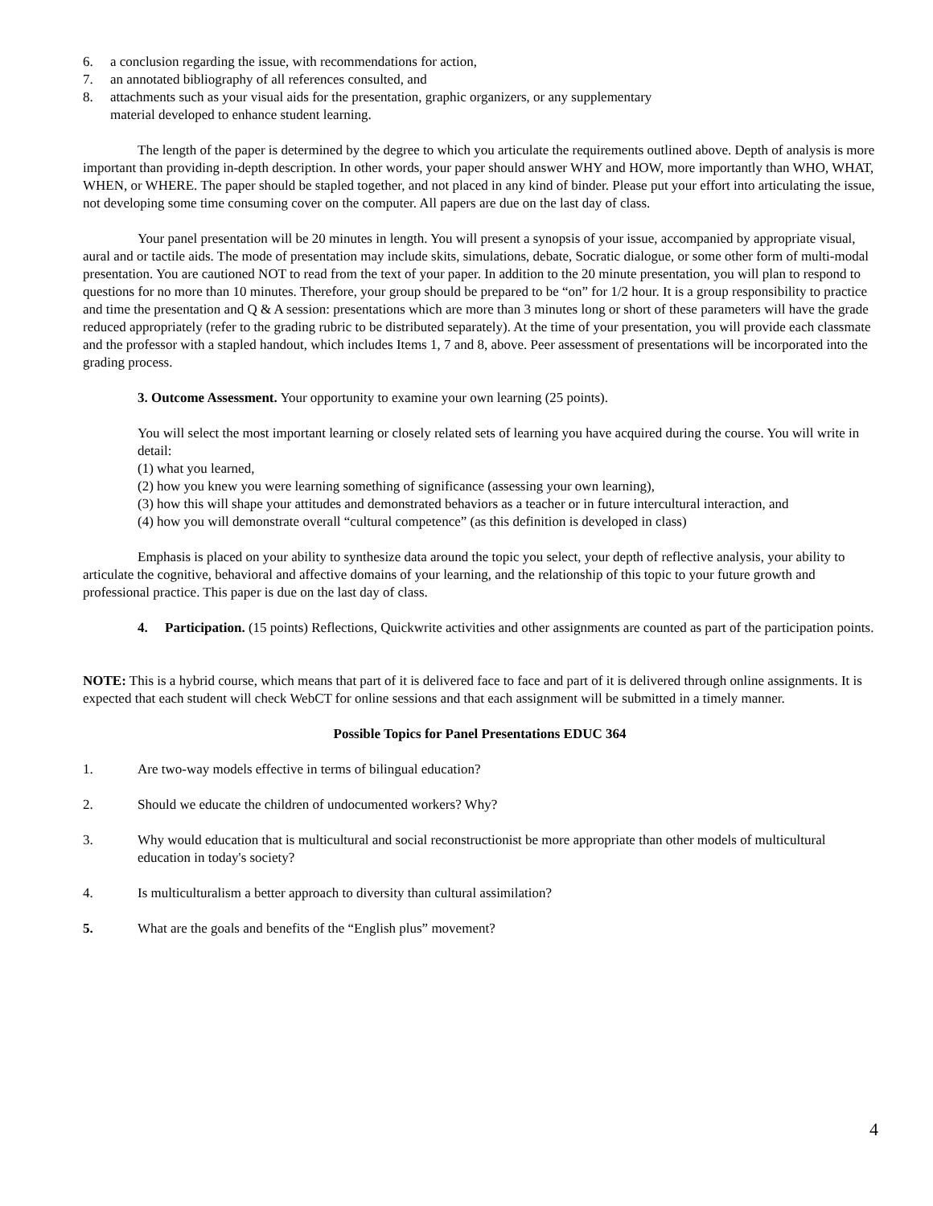6. a conclusion regarding the issue, with recommendations for action,
7. an annotated bibliography of all references consulted, and
8. attachments such as your visual aids for the presentation, graphic organizers, or any supplementary
material developed to enhance student learning.
The length of the paper is determined by the degree to which you articulate the requirements outlined above. Depth of analysis is more important than providing in-depth description. In other words, your paper should answer WHY and HOW, more importantly than WHO, WHAT, WHEN, or WHERE. The paper should be stapled together, and not placed in any kind of binder. Please put your effort into articulating the issue, not developing some time consuming cover on the computer. All papers are due on the last day of class.
Your panel presentation will be 20 minutes in length. You will present a synopsis of your issue, accompanied by appropriate visual, aural and or tactile aids. The mode of presentation may include skits, simulations, debate, Socratic dialogue, or some other form of multi-modal presentation. You are cautioned NOT to read from the text of your paper. In addition to the 20 minute presentation, you will plan to respond to questions for no more than 10 minutes. Therefore, your group should be prepared to be “on” for 1/2 hour. It is a group responsibility to practice and time the presentation and Q & A session: presentations which are more than 3 minutes long or short of these parameters will have the grade reduced appropriately (refer to the grading rubric to be distributed separately). At the time of your presentation, you will provide each classmate and the professor with a stapled handout, which includes Items 1, 7 and 8, above. Peer assessment of presentations will be incorporated into the grading process.
3. Outcome Assessment. Your opportunity to examine your own learning (25 points).
You will select the most important learning or closely related sets of learning you have acquired during the course. You will write in detail:
(1) what you learned,
(2) how you knew you were learning something of significance (assessing your own learning),
(3) how this will shape your attitudes and demonstrated behaviors as a teacher or in future intercultural interaction, and
(4) how you will demonstrate overall “cultural competence” (as this definition is developed in class)
Emphasis is placed on your ability to synthesize data around the topic you select, your depth of reflective analysis, your ability to articulate the cognitive, behavioral and affective domains of your learning, and the relationship of this topic to your future growth and professional practice. This paper is due on the last day of class.
4. Participation. (15 points) Reflections, Quickwrite activities and other assignments are counted as part of the participation points.
NOTE: This is a hybrid course, which means that part of it is delivered face to face and part of it is delivered through online assignments. It is expected that each student will check WebCT for online sessions and that each assignment will be submitted in a timely manner.
Possible Topics for Panel Presentations EDUC 364
1. Are two-way models effective in terms of bilingual education?
2. Should we educate the children of undocumented workers? Why?
3. Why would education that is multicultural and social reconstructionist be more appropriate than other models of multicultural education in today's society?
4. Is multiculturalism a better approach to diversity than cultural assimilation?
5. What are the goals and benefits of the “English plus” movement?
4